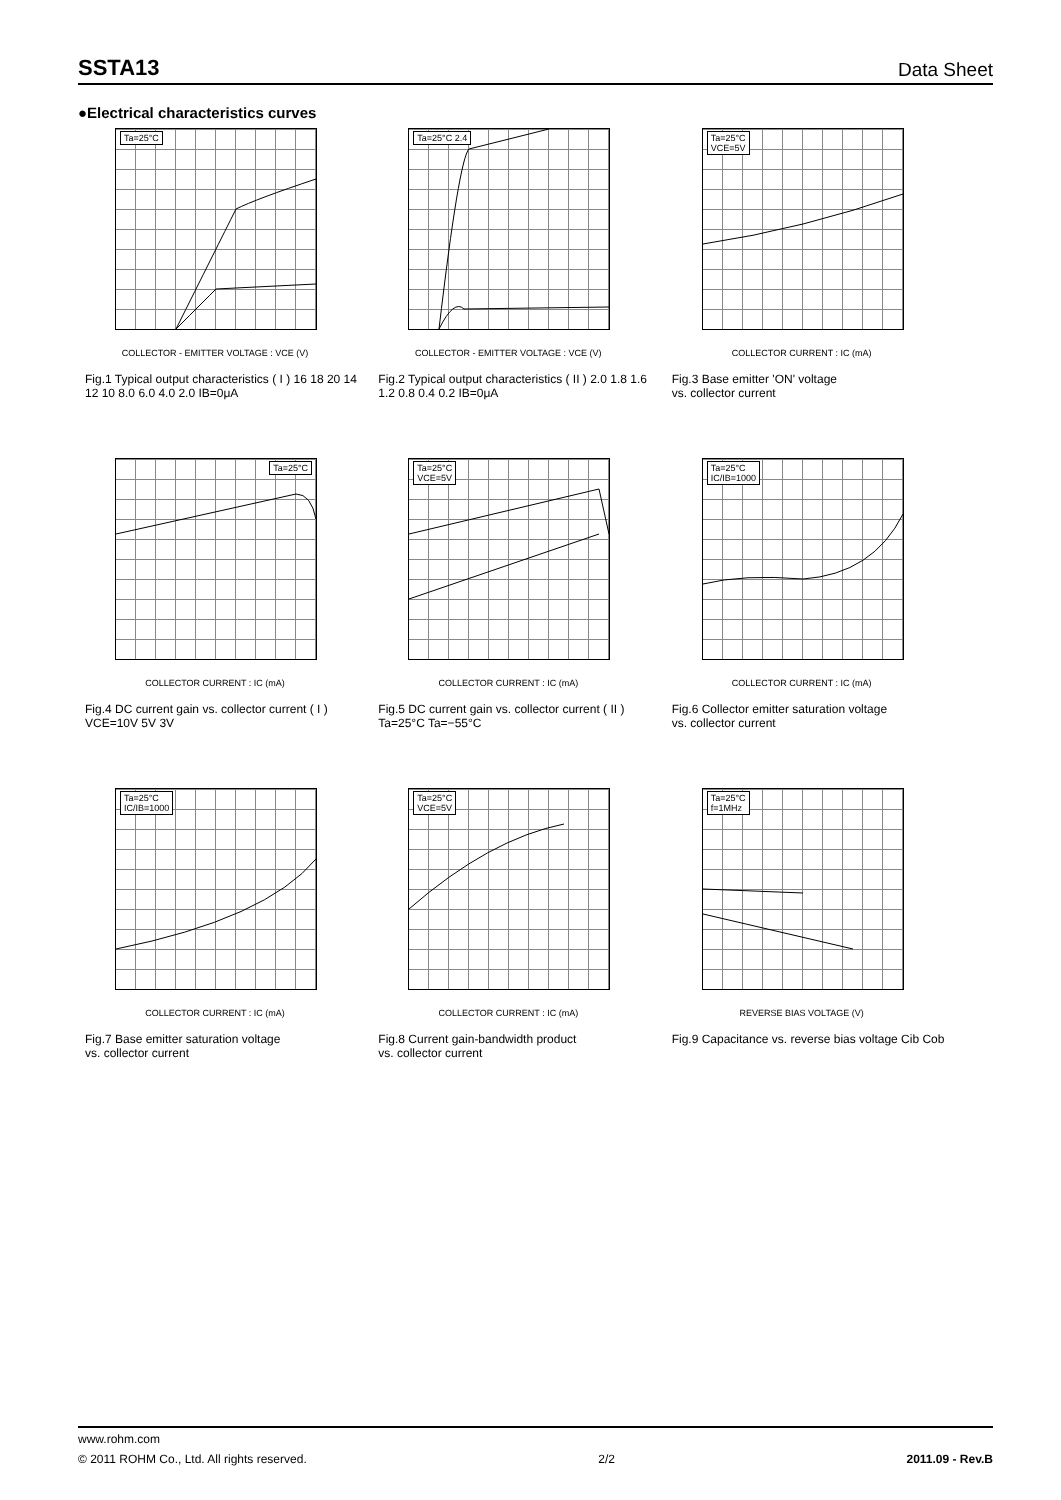SSTA13 Data Sheet
●Electrical characteristics curves
Ta=25°C
COLLECTOR - EMITTER VOLTAGE : VCE (V)
Fig.1 Typical output characteristics ( I ) 16 18 20 14 12 10 8.0 6.0 4.0 2.0 IB=0μA
Ta=25°C 2.4
COLLECTOR - EMITTER VOLTAGE : VCE (V)
Fig.2 Typical output characteristics ( II ) 2.0 1.8 1.6 1.2 0.8 0.4 0.2 IB=0μA
Ta=25°C
VCE=5V
COLLECTOR CURRENT : IC (mA)
Fig.3 Base emitter 'ON' voltage
vs. collector current
Ta=25°C
COLLECTOR CURRENT : IC (mA)
Fig.4 DC current gain vs. collector current ( I ) VCE=10V 5V 3V
Ta=25°C
VCE=5V
COLLECTOR CURRENT : IC (mA)
Fig.5 DC current gain vs. collector current ( II ) Ta=25°C Ta=−55°C
Ta=25°C
IC/IB=1000
COLLECTOR CURRENT : IC (mA)
Fig.6 Collector emitter saturation voltage
vs. collector current
Ta=25°C
IC/IB=1000
COLLECTOR CURRENT : IC (mA)
Fig.7 Base emitter saturation voltage
vs. collector current
Ta=25°C
VCE=5V
COLLECTOR CURRENT : IC (mA)
Fig.8 Current gain-bandwidth product
vs. collector current
Ta=25°C
f=1MHz
REVERSE BIAS VOLTAGE (V)
Fig.9 Capacitance vs. reverse bias voltage Cib Cob
www.rohm.com
© 2011 ROHM Co., Ltd. All rights reserved. 2/2 2011.09 - Rev.B